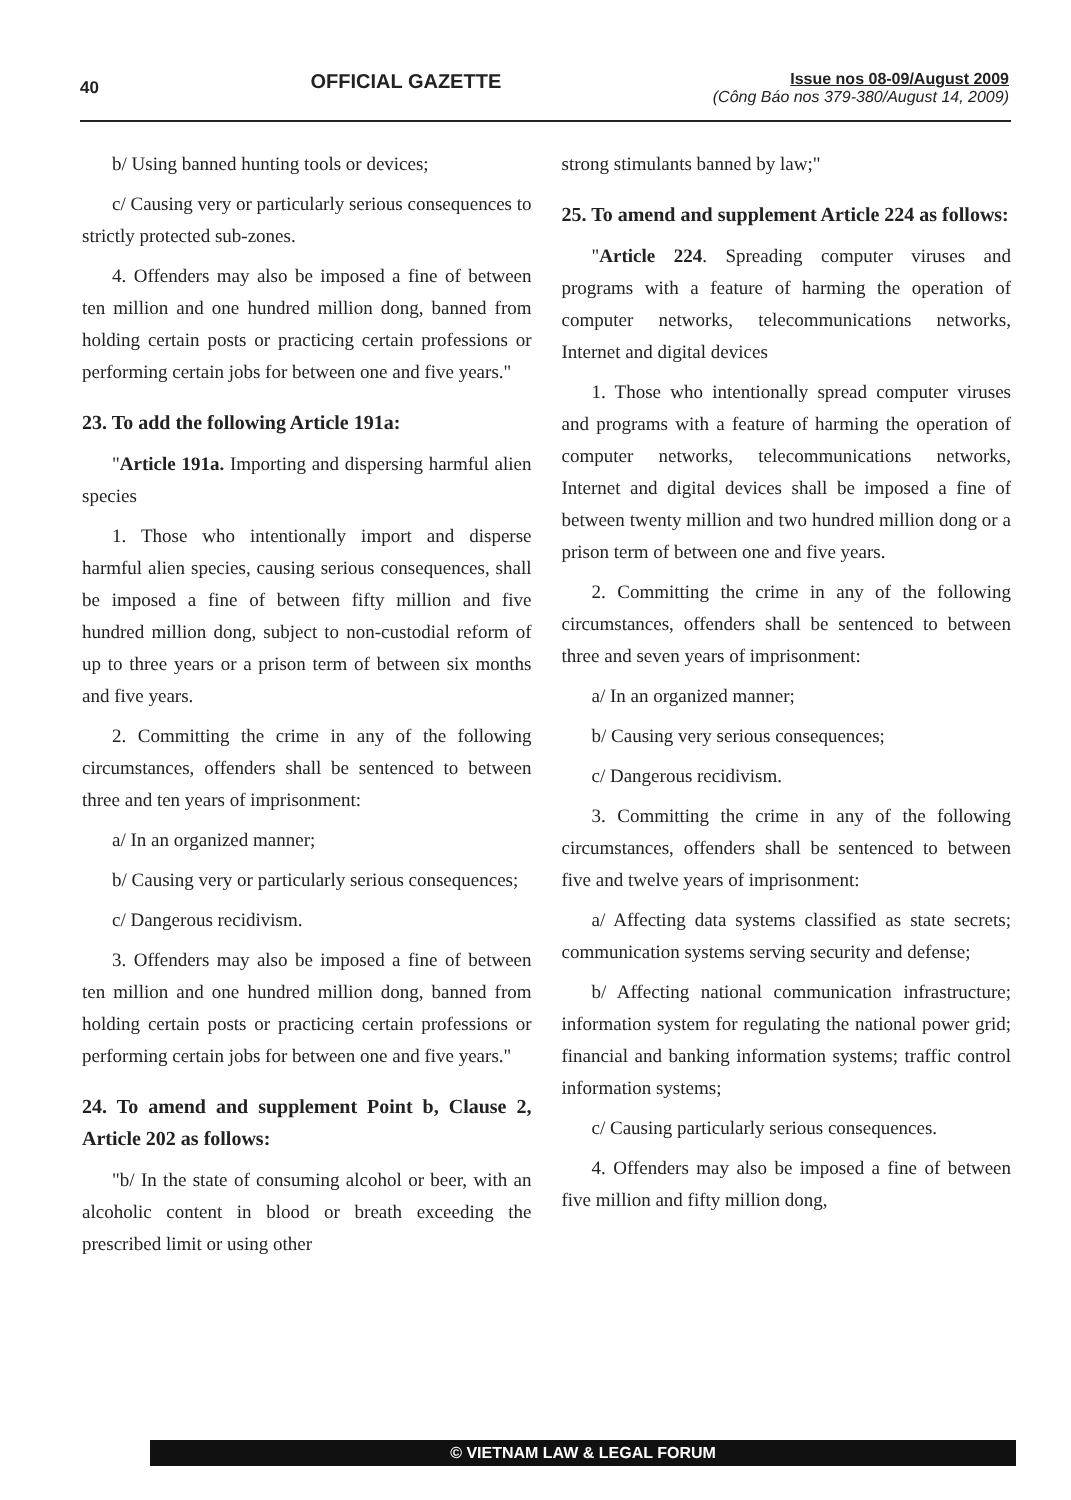40
OFFICIAL GAZETTE
Issue nos 08-09/August 2009
(Công Báo nos 379-380/August 14, 2009)
b/ Using banned hunting tools or devices;
c/ Causing very or particularly serious consequences to strictly protected sub-zones.
4. Offenders may also be imposed a fine of between ten million and one hundred million dong, banned from holding certain posts or practicing certain professions or performing certain jobs for between one and five years."
23. To add the following Article 191a:
"Article 191a. Importing and dispersing harmful alien species
1. Those who intentionally import and disperse harmful alien species, causing serious consequences, shall be imposed a fine of between fifty million and five hundred million dong, subject to non-custodial reform of up to three years or a prison term of between six months and five years.
2. Committing the crime in any of the following circumstances, offenders shall be sentenced to between three and ten years of imprisonment:
a/ In an organized manner;
b/ Causing very or particularly serious consequences;
c/ Dangerous recidivism.
3. Offenders may also be imposed a fine of between ten million and one hundred million dong, banned from holding certain posts or practicing certain professions or performing certain jobs for between one and five years."
24. To amend and supplement Point b, Clause 2, Article 202 as follows:
"b/ In the state of consuming alcohol or beer, with an alcoholic content in blood or breath exceeding the prescribed limit or using other
strong stimulants banned by law;"
25. To amend and supplement Article 224 as follows:
"Article 224. Spreading computer viruses and programs with a feature of harming the operation of computer networks, telecommunications networks, Internet and digital devices
1. Those who intentionally spread computer viruses and programs with a feature of harming the operation of computer networks, telecommunications networks, Internet and digital devices shall be imposed a fine of between twenty million and two hundred million dong or a prison term of between one and five years.
2. Committing the crime in any of the following circumstances, offenders shall be sentenced to between three and seven years of imprisonment:
a/ In an organized manner;
b/ Causing very serious consequences;
c/ Dangerous recidivism.
3. Committing the crime in any of the following circumstances, offenders shall be sentenced to between five and twelve years of imprisonment:
a/ Affecting data systems classified as state secrets; communication systems serving security and defense;
b/ Affecting national communication infrastructure; information system for regulating the national power grid; financial and banking information systems; traffic control information systems;
c/ Causing particularly serious consequences.
4. Offenders may also be imposed a fine of between five million and fifty million dong,
© VIETNAM LAW & LEGAL FORUM